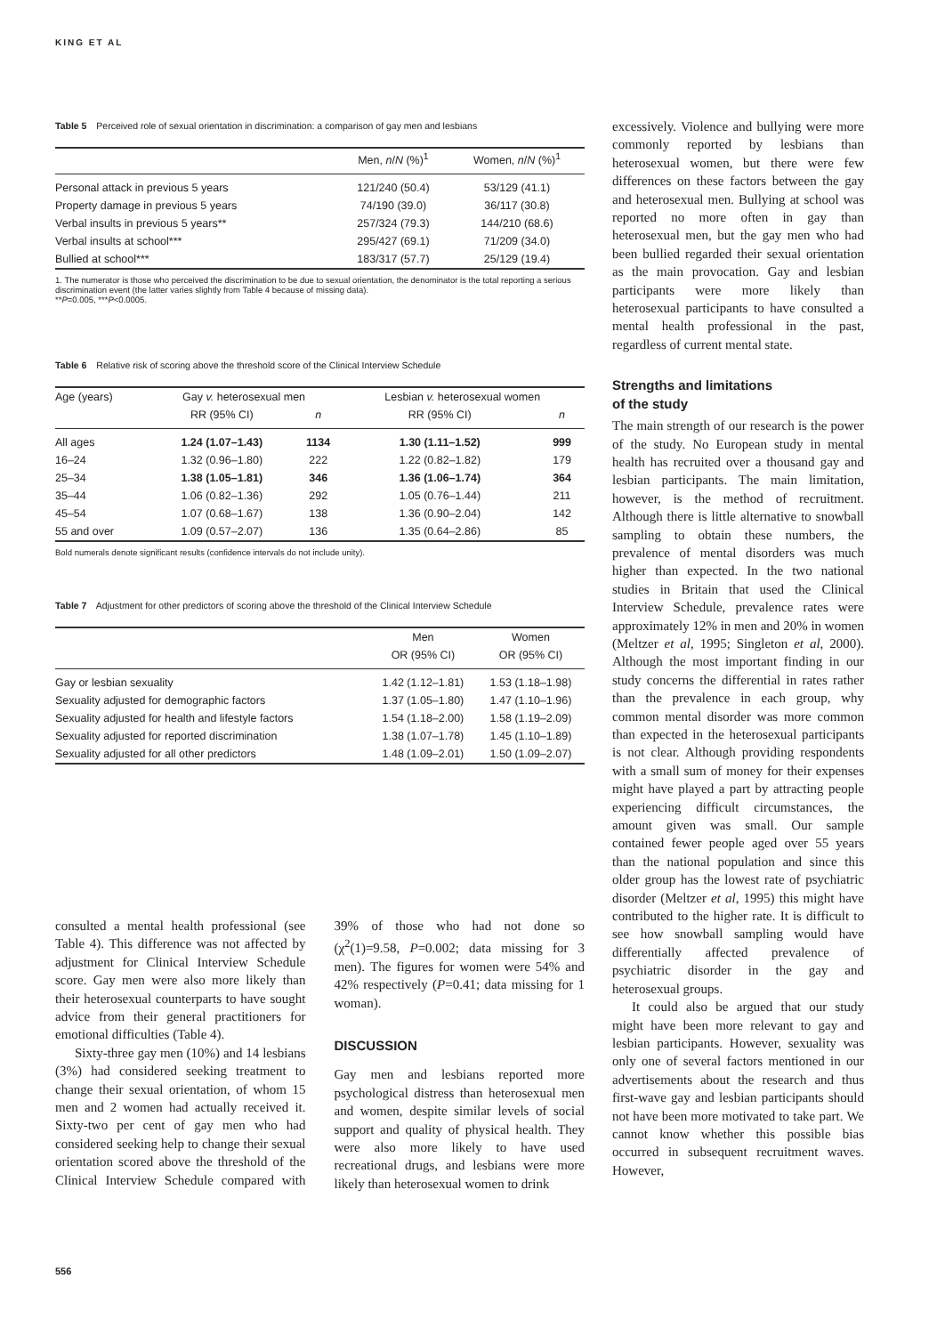KING ET AL
Table 5 Perceived role of sexual orientation in discrimination: a comparison of gay men and lesbians
| | Men, n / N (%)<sup>1</sup> | Women, n / N (%)<sup>1</sup> |
| --- | --- | --- |
| Personal attack in previous 5 years | 121/240 (50.4) | 53/129 (41.1) |
| Property damage in previous 5 years | 74/190 (39.0) | 36/117 (30.8) |
| Verbal insults in previous 5 years** | 257/324 (79.3) | 144/210 (68.6) |
| Verbal insults at school*** | 295/427 (69.1) | 71/209 (34.0) |
| Bullied at school*** | 183/317 (57.7) | 25/129 (19.4) |
1. The numerator is those who perceived the discrimination to be due to sexual orientation, the denominator is the total reporting a serious discrimination event (the latter varies slightly from Table 4 because of missing data).
**P=0.005, ***P<0.0005.
Table 6 Relative risk of scoring above the threshold score of the Clinical Interview Schedule
| Age (years) | Gay v. heterosexual men | | Lesbian v. heterosexual women | |
| --- | --- | --- | --- | --- |
| | RR (95% CI) | n | RR (95% CI) | n |
| All ages | 1.24 (1.07–1.43) | 1134 | 1.30 (1.11–1.52) | 999 |
| 16–24 | 1.32 (0.96–1.80) | 222 | 1.22 (0.82–1.82) | 179 |
| 25–34 | 1.38 (1.05–1.81) | 346 | 1.36 (1.06–1.74) | 364 |
| 35–44 | 1.06 (0.82–1.36) | 292 | 1.05 (0.76–1.44) | 211 |
| 45–54 | 1.07 (0.68–1.67) | 138 | 1.36 (0.90–2.04) | 142 |
| 55 and over | 1.09 (0.57–2.07) | 136 | 1.35 (0.64–2.86) | 85 |
Bold numerals denote significant results (confidence intervals do not include unity).
Table 7 Adjustment for other predictors of scoring above the threshold of the Clinical Interview Schedule
| | Men | Women |
| --- | --- | --- |
| | OR (95% CI) | OR (95% CI) |
| Gay or lesbian sexuality | 1.42 (1.12–1.81) | 1.53 (1.18–1.98) |
| Sexuality adjusted for demographic factors | 1.37 (1.05–1.80) | 1.47 (1.10–1.96) |
| Sexuality adjusted for health and lifestyle factors | 1.54 (1.18–2.00) | 1.58 (1.19–2.09) |
| Sexuality adjusted for reported discrimination | 1.38 (1.07–1.78) | 1.45 (1.10–1.89) |
| Sexuality adjusted for all other predictors | 1.48 (1.09–2.01) | 1.50 (1.09–2.07) |
consulted a mental health professional (see Table 4). This difference was not affected by adjustment for Clinical Interview Schedule score. Gay men were also more likely than their heterosexual counterparts to have sought advice from their general practitioners for emotional difficulties (Table 4).
Sixty-three gay men (10%) and 14 lesbians (3%) had considered seeking treatment to change their sexual orientation, of whom 15 men and 2 women had actually received it. Sixty-two per cent of gay men who had considered seeking help to change their sexual orientation scored above the threshold of the Clinical Interview Schedule compared with 39% of those who had not done so (χ<sup>2</sup>(1)=9.58, P=0.002; data missing for 3 men). The figures for women were 54% and 42% respectively (P=0.41; data missing for 1 woman).
DISCUSSION
Gay men and lesbians reported more psychological distress than heterosexual men and women, despite similar levels of social support and quality of physical health. They were also more likely to have used recreational drugs, and lesbians were more likely than heterosexual women to drink
excessively. Violence and bullying were more commonly reported by lesbians than heterosexual women, but there were few differences on these factors between the gay and heterosexual men. Bullying at school was reported no more often in gay than heterosexual men, but the gay men who had been bullied regarded their sexual orientation as the main provocation. Gay and lesbian participants were more likely than heterosexual participants to have consulted a mental health professional in the past, regardless of current mental state.
Strengths and limitations
of the study
The main strength of our research is the power of the study. No European study in mental health has recruited over a thousand gay and lesbian participants. The main limitation, however, is the method of recruitment. Although there is little alternative to snowball sampling to obtain these numbers, the prevalence of mental disorders was much higher than expected. In the two national studies in Britain that used the Clinical Interview Schedule, prevalence rates were approximately 12% in men and 20% in women (Meltzer et al, 1995; Singleton et al, 2000). Although the most important finding in our study concerns the differential in rates rather than the prevalence in each group, why common mental disorder was more common than expected in the heterosexual participants is not clear. Although providing respondents with a small sum of money for their expenses might have played a part by attracting people experiencing difficult circumstances, the amount given was small. Our sample contained fewer people aged over 55 years than the national population and since this older group has the lowest rate of psychiatric disorder (Meltzer et al, 1995) this might have contributed to the higher rate. It is difficult to see how snowball sampling would have differentially affected prevalence of psychiatric disorder in the gay and heterosexual groups.
It could also be argued that our study might have been more relevant to gay and lesbian participants. However, sexuality was only one of several factors mentioned in our advertisements about the research and thus first-wave gay and lesbian participants should not have been more motivated to take part. We cannot know whether this possible bias occurred in subsequent recruitment waves. However,
556